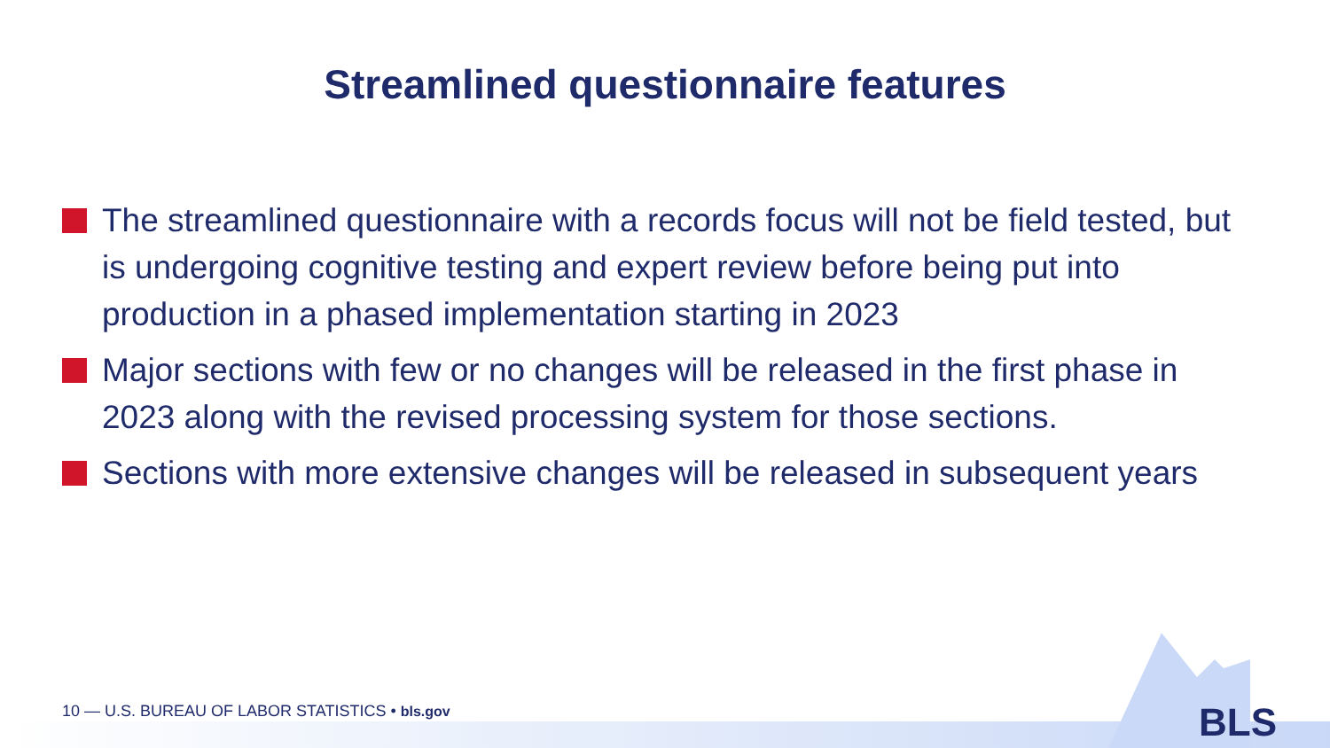Streamlined questionnaire features
The streamlined questionnaire with a records focus will not be field tested, but is undergoing cognitive testing and expert review before being put into production in a phased implementation starting in 2023
Major sections with few or no changes will be released in the first phase in 2023 along with the revised processing system for those sections.
Sections with more extensive changes will be released in subsequent years
10 — U.S. BUREAU OF LABOR STATISTICS • bls.gov
BLS